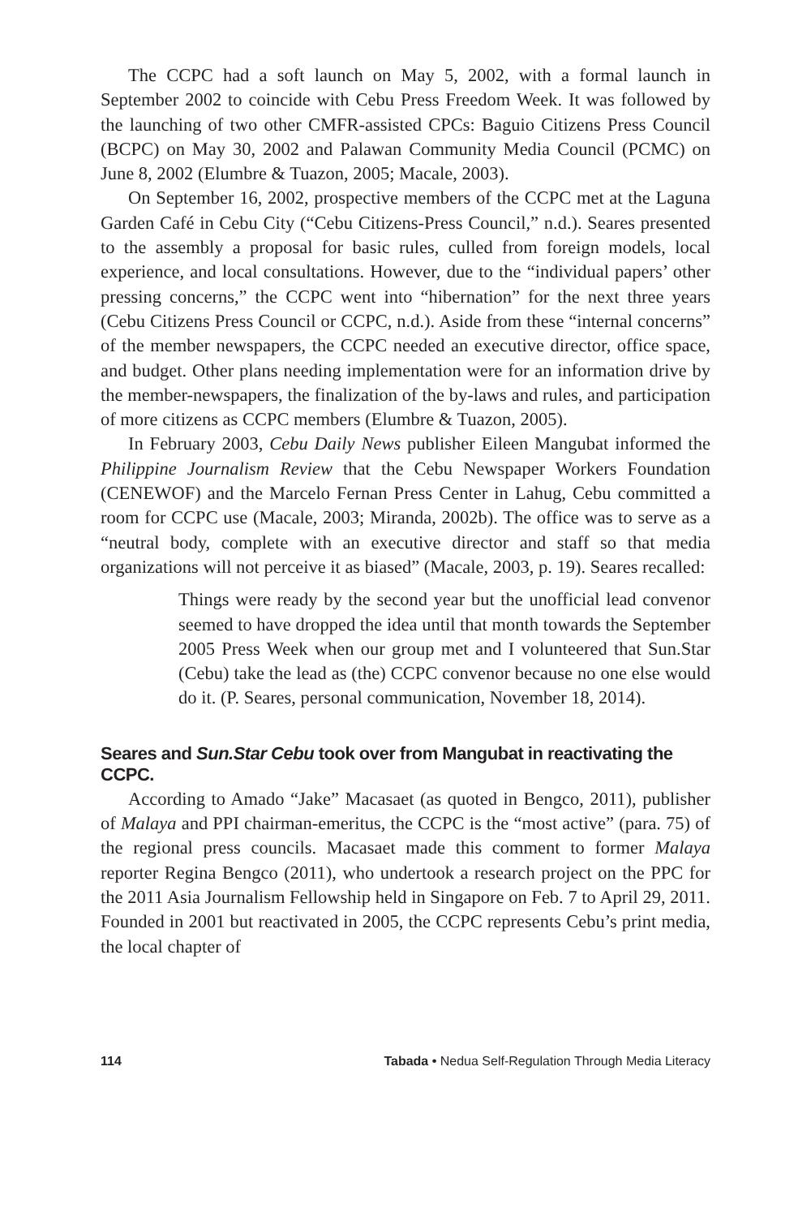The CCPC had a soft launch on May 5, 2002, with a formal launch in September 2002 to coincide with Cebu Press Freedom Week. It was followed by the launching of two other CMFR-assisted CPCs: Baguio Citizens Press Council (BCPC) on May 30, 2002 and Palawan Community Media Council (PCMC) on June 8, 2002 (Elumbre & Tuazon, 2005; Macale, 2003).
On September 16, 2002, prospective members of the CCPC met at the Laguna Garden Café in Cebu City (“Cebu Citizens-Press Council,” n.d.). Seares presented to the assembly a proposal for basic rules, culled from foreign models, local experience, and local consultations. However, due to the “individual papers’ other pressing concerns,” the CCPC went into “hibernation” for the next three years (Cebu Citizens Press Council or CCPC, n.d.). Aside from these “internal concerns” of the member newspapers, the CCPC needed an executive director, office space, and budget. Other plans needing implementation were for an information drive by the member-newspapers, the finalization of the by-laws and rules, and participation of more citizens as CCPC members (Elumbre & Tuazon, 2005).
In February 2003, Cebu Daily News publisher Eileen Mangubat informed the Philippine Journalism Review that the Cebu Newspaper Workers Foundation (CENEWOF) and the Marcelo Fernan Press Center in Lahug, Cebu committed a room for CCPC use (Macale, 2003; Miranda, 2002b). The office was to serve as a “neutral body, complete with an executive director and staff so that media organizations will not perceive it as biased” (Macale, 2003, p. 19). Seares recalled:
Things were ready by the second year but the unofficial lead convenor seemed to have dropped the idea until that month towards the September 2005 Press Week when our group met and I volunteered that Sun.Star (Cebu) take the lead as (the) CCPC convenor because no one else would do it. (P. Seares, personal communication, November 18, 2014).
Seares and Sun.Star Cebu took over from Mangubat in reactivating the CCPC.
According to Amado “Jake” Macasaet (as quoted in Bengco, 2011), publisher of Malaya and PPI chairman-emeritus, the CCPC is the “most active” (para. 75) of the regional press councils. Macasaet made this comment to former Malaya reporter Regina Bengco (2011), who undertook a research project on the PPC for the 2011 Asia Journalism Fellowship held in Singapore on Feb. 7 to April 29, 2011. Founded in 2001 but reactivated in 2005, the CCPC represents Cebu’s print media, the local chapter of
114 Tabada • Nedua Self-Regulation Through Media Literacy